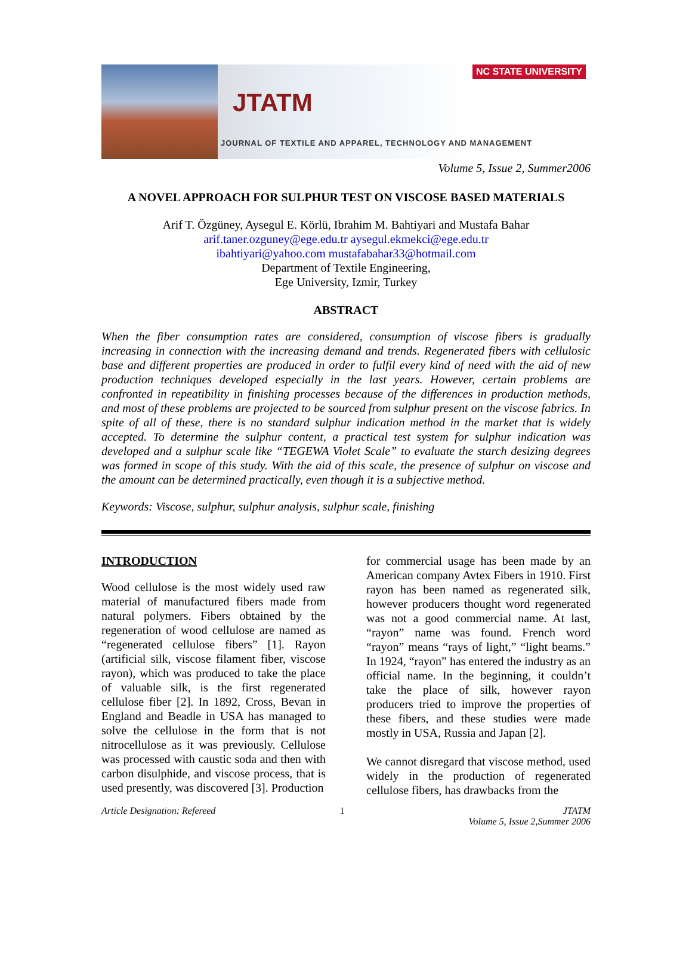NC STATE UNIVERSITY
JTATM
JOURNAL OF TEXTILE AND APPAREL, TECHNOLOGY AND MANAGEMENT
Volume 5, Issue 2, Summer2006
A NOVEL APPROACH FOR SULPHUR TEST ON VISCOSE BASED MATERIALS
Arif T. Özgüney, Aysegul E. Körlü, Ibrahim M. Bahtiyari and Mustafa Bahar
arif.taner.ozguney@ege.edu.tr aysegul.ekmekci@ege.edu.tr
ibahtiyari@yahoo.com mustafabahar33@hotmail.com
Department of Textile Engineering,
Ege University, Izmir, Turkey
ABSTRACT
When the fiber consumption rates are considered, consumption of viscose fibers is gradually increasing in connection with the increasing demand and trends. Regenerated fibers with cellulosic base and different properties are produced in order to fulfil every kind of need with the aid of new production techniques developed especially in the last years. However, certain problems are confronted in repeatibility in finishing processes because of the differences in production methods, and most of these problems are projected to be sourced from sulphur present on the viscose fabrics. In spite of all of these, there is no standard sulphur indication method in the market that is widely accepted. To determine the sulphur content, a practical test system for sulphur indication was developed and a sulphur scale like “TEGEWA Violet Scale” to evaluate the starch desizing degrees was formed in scope of this study. With the aid of this scale, the presence of sulphur on viscose and the amount can be determined practically, even though it is a subjective method.
Keywords: Viscose, sulphur, sulphur analysis, sulphur scale, finishing
INTRODUCTION
Wood cellulose is the most widely used raw material of manufactured fibers made from natural polymers. Fibers obtained by the regeneration of wood cellulose are named as “regenerated cellulose fibers” [1]. Rayon (artificial silk, viscose filament fiber, viscose rayon), which was produced to take the place of valuable silk, is the first regenerated cellulose fiber [2]. In 1892, Cross, Bevan in England and Beadle in USA has managed to solve the cellulose in the form that is not nitrocellulose as it was previously. Cellulose was processed with caustic soda and then with carbon disulphide, and viscose process, that is used presently, was discovered [3]. Production
for commercial usage has been made by an American company Avtex Fibers in 1910. First rayon has been named as regenerated silk, however producers thought word regenerated was not a good commercial name. At last, “rayon” name was found. French word “rayon” means “rays of light,” “light beams.” In 1924, “rayon” has entered the industry as an official name. In the beginning, it couldn’t take the place of silk, however rayon producers tried to improve the properties of these fibers, and these studies were made mostly in USA, Russia and Japan [2].
We cannot disregard that viscose method, used widely in the production of regenerated cellulose fibers, has drawbacks from the
Article Designation: Refereed 1 JTATM
Volume 5, Issue 2,Summer 2006